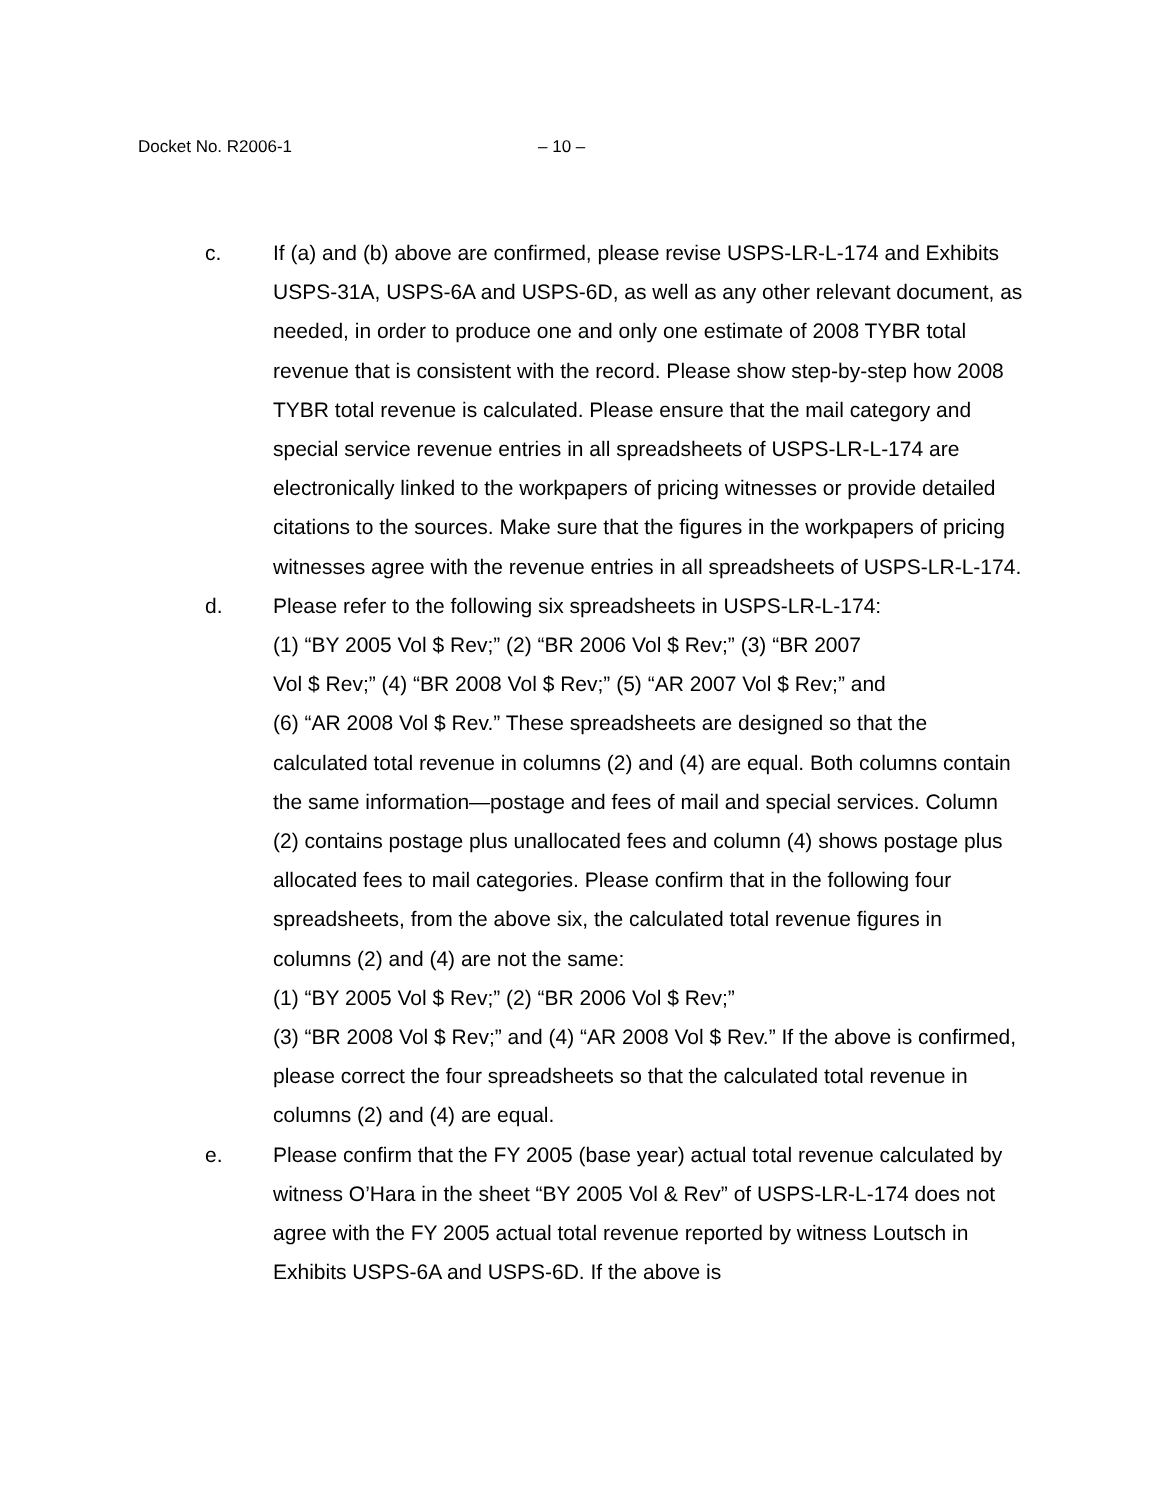Docket No. R2006-1 – 10 –
c. If (a) and (b) above are confirmed, please revise USPS-LR-L-174 and Exhibits USPS-31A, USPS-6A and USPS-6D, as well as any other relevant document, as needed, in order to produce one and only one estimate of 2008 TYBR total revenue that is consistent with the record. Please show step-by-step how 2008 TYBR total revenue is calculated. Please ensure that the mail category and special service revenue entries in all spreadsheets of USPS-LR-L-174 are electronically linked to the workpapers of pricing witnesses or provide detailed citations to the sources. Make sure that the figures in the workpapers of pricing witnesses agree with the revenue entries in all spreadsheets of USPS-LR-L-174.
d. Please refer to the following six spreadsheets in USPS-LR-L-174:
(1) “BY 2005 Vol $ Rev;” (2) “BR 2006 Vol $ Rev;” (3) “BR 2007
Vol $ Rev;” (4) “BR 2008 Vol $ Rev;” (5) “AR 2007 Vol $ Rev;” and
(6) “AR 2008 Vol $ Rev.” These spreadsheets are designed so that the calculated total revenue in columns (2) and (4) are equal. Both columns contain the same information—postage and fees of mail and special services. Column (2) contains postage plus unallocated fees and column (4) shows postage plus allocated fees to mail categories. Please confirm that in the following four spreadsheets, from the above six, the calculated total revenue figures in columns (2) and (4) are not the same:
(1) “BY 2005 Vol $ Rev;” (2) “BR 2006 Vol $ Rev;”
(3) “BR 2008 Vol $ Rev;” and (4) “AR 2008 Vol $ Rev.” If the above is confirmed, please correct the four spreadsheets so that the calculated total revenue in columns (2) and (4) are equal.
e. Please confirm that the FY 2005 (base year) actual total revenue calculated by witness O’Hara in the sheet “BY 2005 Vol & Rev” of USPS-LR-L-174 does not agree with the FY 2005 actual total revenue reported by witness Loutsch in Exhibits USPS-6A and USPS-6D. If the above is